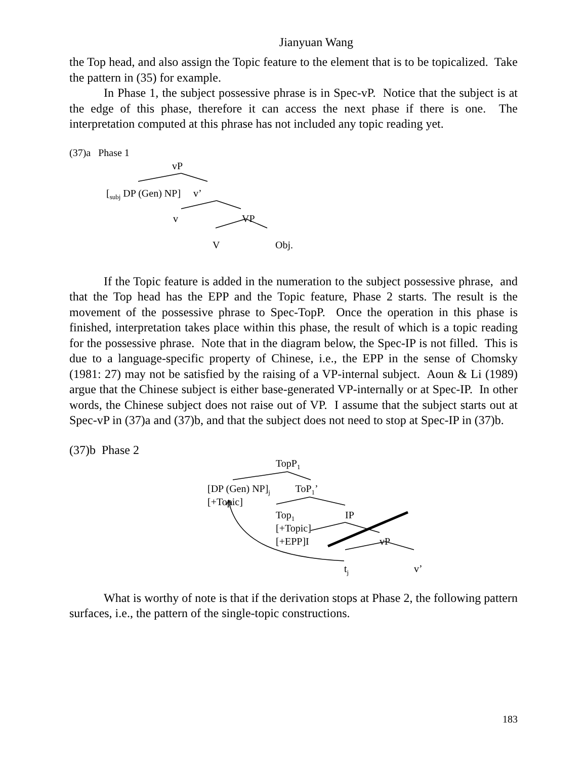Jianyuan Wang
the Top head, and also assign the Topic feature to the element that is to be topicalized. Take the pattern in (35) for example.
In Phase 1, the subject possessive phrase is in Spec-vP. Notice that the subject is at the edge of this phase, therefore it can access the next phase if there is one. The interpretation computed at this phrase has not included any topic reading yet.
(37)a Phase 1
vP
[<sub>subj</sub> DP (Gen) NP] v’
v VP
V Obj.
If the Topic feature is added in the numeration to the subject possessive phrase, and that the Top head has the EPP and the Topic feature, Phase 2 starts. The result is the movement of the possessive phrase to Spec-TopP. Once the operation in this phase is finished, interpretation takes place within this phase, the result of which is a topic reading for the possessive phrase. Note that in the diagram below, the Spec-IP is not filled. This is due to a language-specific property of Chinese, i.e., the EPP in the sense of Chomsky (1981: 27) may not be satisfied by the raising of a VP-internal subject. Aoun & Li (1989) argue that the Chinese subject is either base-generated VP-internally or at Spec-IP. In other words, the Chinese subject does not raise out of VP. I assume that the subject starts out at Spec-vP in (37)a and (37)b, and that the subject does not need to stop at Spec-IP in (37)b.
(37)b Phase 2
TopP<sub>1</sub>
[DP (Gen) NP]<sub>j</sub> ToP<sub>1</sub>’
[+Topic]
Top<sub>1</sub> IP
[+Topic]
[+EPP]I vP
t<sub>j</sub> v’
What is worthy of note is that if the derivation stops at Phase 2, the following pattern surfaces, i.e., the pattern of the single-topic constructions.
183